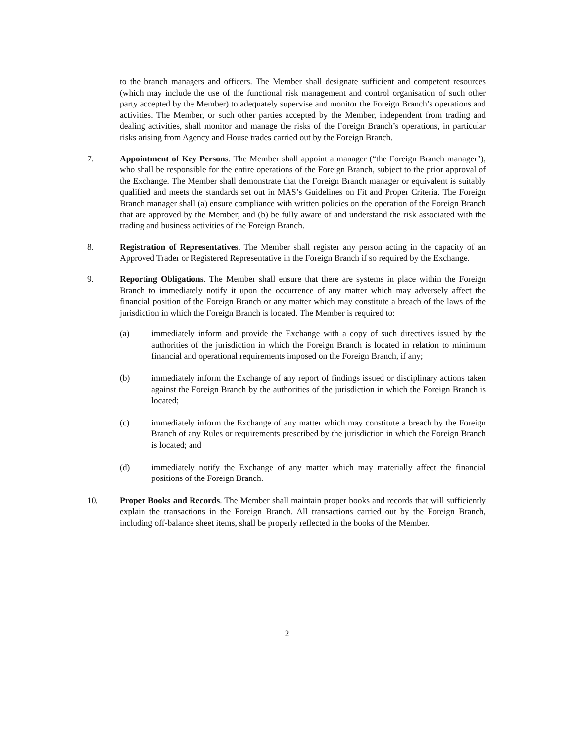to the branch managers and officers. The Member shall designate sufficient and competent resources (which may include the use of the functional risk management and control organisation of such other party accepted by the Member) to adequately supervise and monitor the Foreign Branch’s operations and activities. The Member, or such other parties accepted by the Member, independent from trading and dealing activities, shall monitor and manage the risks of the Foreign Branch’s operations, in particular risks arising from Agency and House trades carried out by the Foreign Branch.
7. Appointment of Key Persons. The Member shall appoint a manager (“the Foreign Branch manager”), who shall be responsible for the entire operations of the Foreign Branch, subject to the prior approval of the Exchange. The Member shall demonstrate that the Foreign Branch manager or equivalent is suitably qualified and meets the standards set out in MAS’s Guidelines on Fit and Proper Criteria. The Foreign Branch manager shall (a) ensure compliance with written policies on the operation of the Foreign Branch that are approved by the Member; and (b) be fully aware of and understand the risk associated with the trading and business activities of the Foreign Branch.
8. Registration of Representatives. The Member shall register any person acting in the capacity of an Approved Trader or Registered Representative in the Foreign Branch if so required by the Exchange.
9. Reporting Obligations. The Member shall ensure that there are systems in place within the Foreign Branch to immediately notify it upon the occurrence of any matter which may adversely affect the financial position of the Foreign Branch or any matter which may constitute a breach of the laws of the jurisdiction in which the Foreign Branch is located. The Member is required to:
(a) immediately inform and provide the Exchange with a copy of such directives issued by the authorities of the jurisdiction in which the Foreign Branch is located in relation to minimum financial and operational requirements imposed on the Foreign Branch, if any;
(b) immediately inform the Exchange of any report of findings issued or disciplinary actions taken against the Foreign Branch by the authorities of the jurisdiction in which the Foreign Branch is located;
(c) immediately inform the Exchange of any matter which may constitute a breach by the Foreign Branch of any Rules or requirements prescribed by the jurisdiction in which the Foreign Branch is located; and
(d) immediately notify the Exchange of any matter which may materially affect the financial positions of the Foreign Branch.
10. Proper Books and Records. The Member shall maintain proper books and records that will sufficiently explain the transactions in the Foreign Branch. All transactions carried out by the Foreign Branch, including off-balance sheet items, shall be properly reflected in the books of the Member.
2